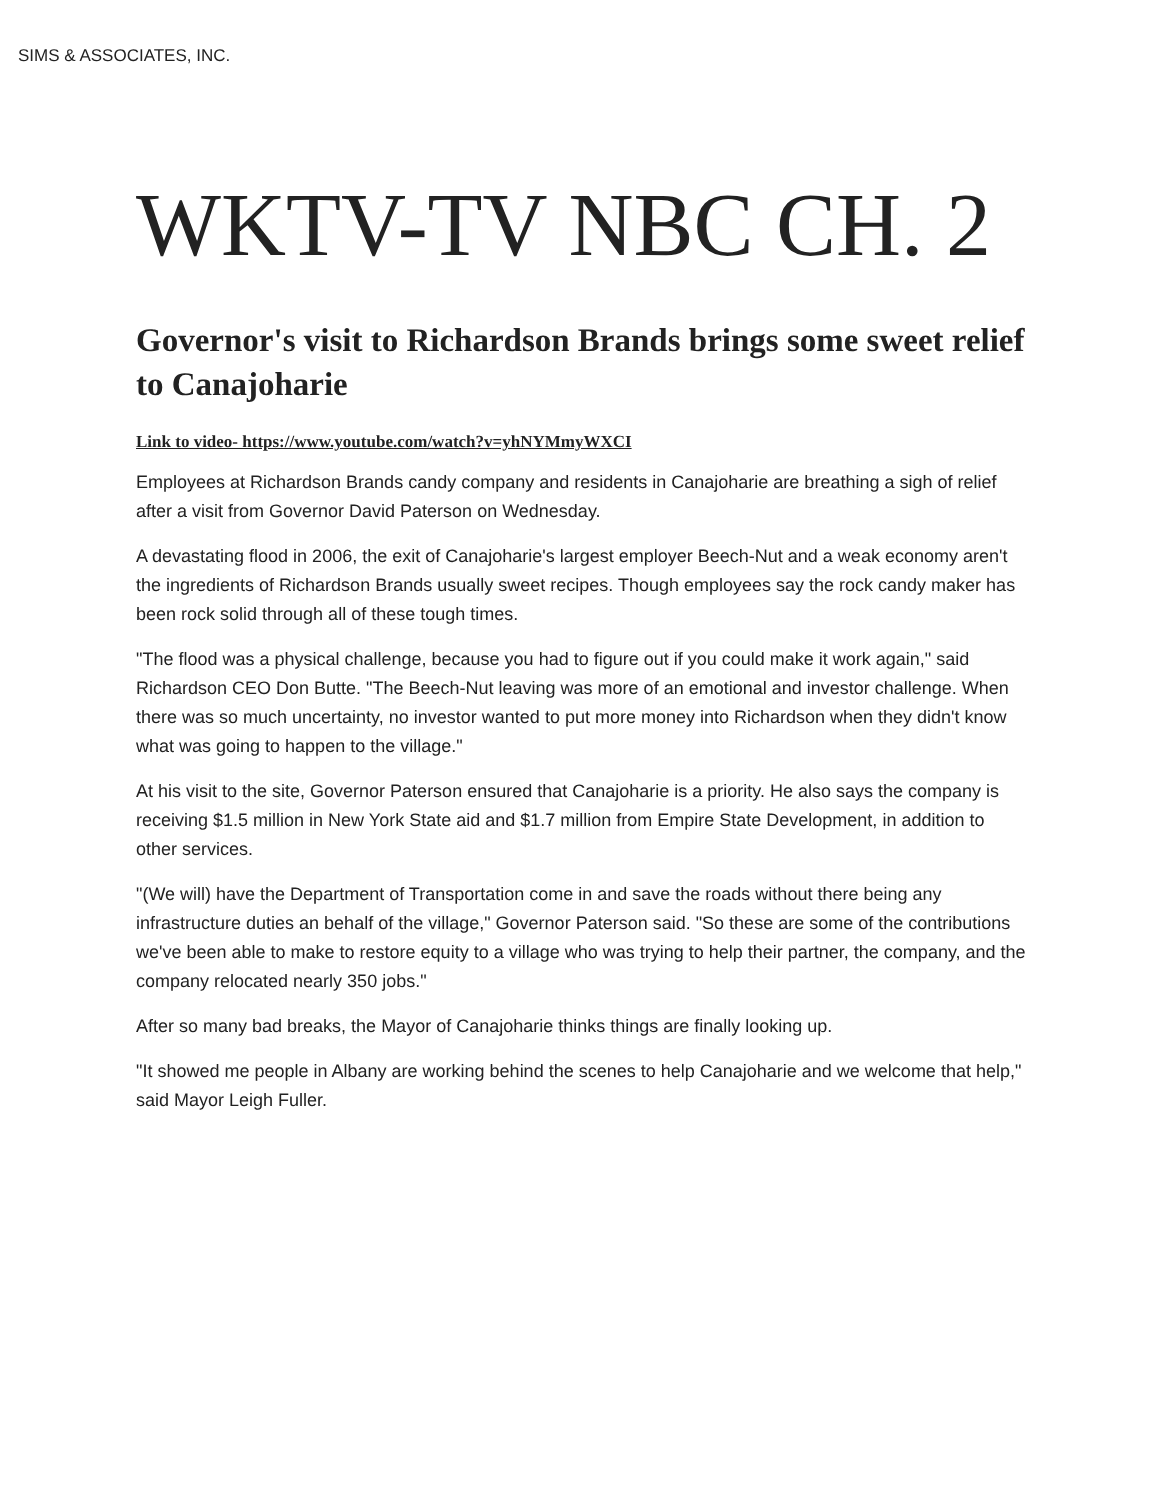SIMS & ASSOCIATES, INC.
WKTV-TV NBC CH. 2
Governor's visit to Richardson Brands brings some sweet relief to Canajoharie
Link to video- https://www.youtube.com/watch?v=yhNYMmyWXCI
Employees at Richardson Brands candy company and residents in Canajoharie are breathing a sigh of relief after a visit from Governor David Paterson on Wednesday.
A devastating flood in 2006, the exit of Canajoharie's largest employer Beech-Nut and a weak economy aren't the ingredients of Richardson Brands usually sweet recipes. Though employees say the rock candy maker has been rock solid through all of these tough times.
"The flood was a physical challenge, because you had to figure out if you could make it work again," said Richardson CEO Don Butte. "The Beech-Nut leaving was more of an emotional and investor challenge. When there was so much uncertainty, no investor wanted to put more money into Richardson when they didn't know what was going to happen to the village."
At his visit to the site, Governor Paterson ensured that Canajoharie is a priority. He also says the company is receiving $1.5 million in New York State aid and $1.7 million from Empire State Development, in addition to other services.
"(We will) have the Department of Transportation come in and save the roads without there being any infrastructure duties an behalf of the village," Governor Paterson said. "So these are some of the contributions we've been able to make to restore equity to a village who was trying to help their partner, the company, and the company relocated nearly 350 jobs."
After so many bad breaks, the Mayor of Canajoharie thinks things are finally looking up.
"It showed me people in Albany are working behind the scenes to help Canajoharie and we welcome that help," said Mayor Leigh Fuller.